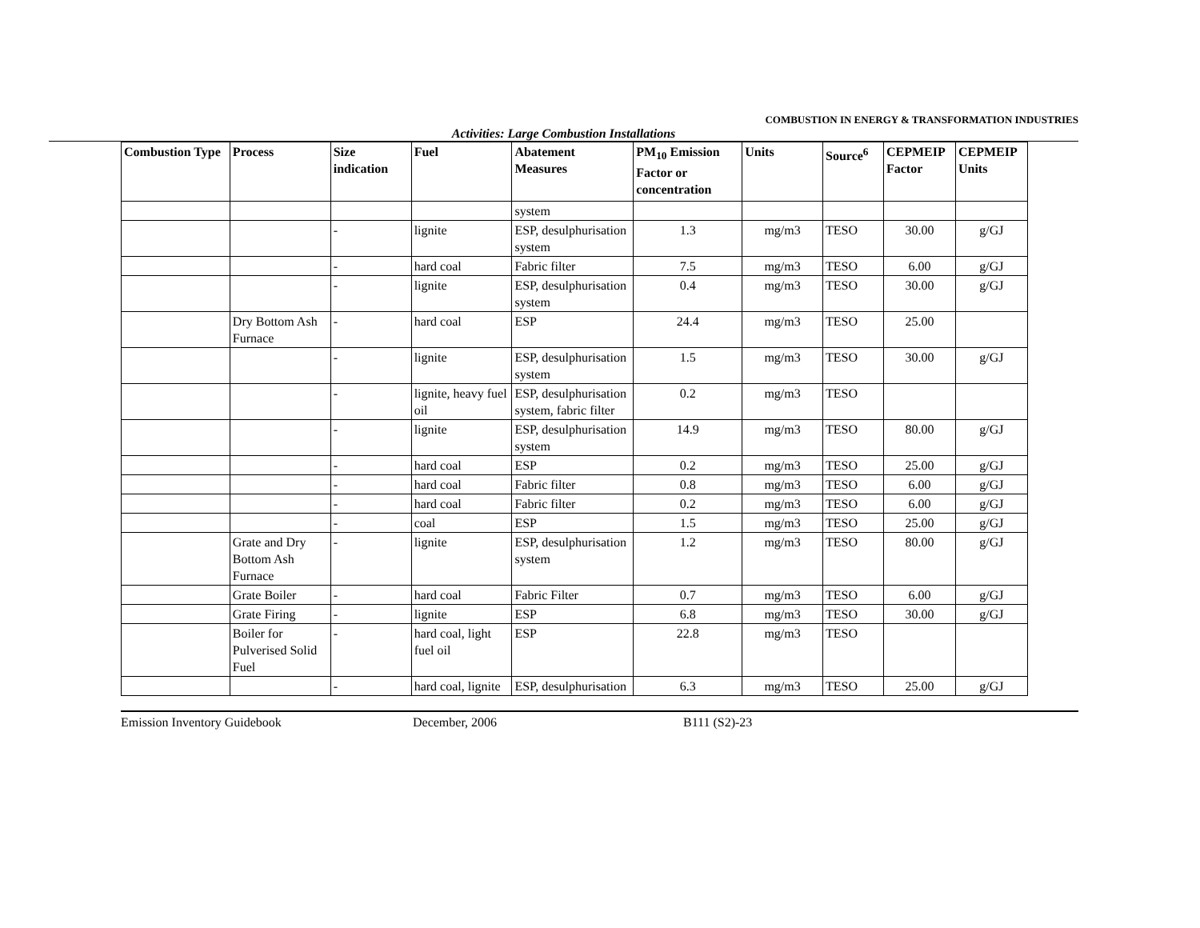COMBUSTION IN ENERGY & TRANSFORMATION INDUSTRIES
Activities: Large Combustion Installations
| Combustion Type | Process | Size indication | Fuel | Abatement Measures | PM<sub>10</sub> Emission Factor or concentration | Units | Source<sup>6</sup> | CEPMEIP Factor | CEPMEIP Units |
| --- | --- | --- | --- | --- | --- | --- | --- | --- | --- |
| | | | | system | | | | | |
| | | - | lignite | ESP, desulphurisation system | 1.3 | mg/m3 | TESO | 30.00 | g/GJ |
| | | - | hard coal | Fabric filter | 7.5 | mg/m3 | TESO | 6.00 | g/GJ |
| | | - | lignite | ESP, desulphurisation system | 0.4 | mg/m3 | TESO | 30.00 | g/GJ |
| | Dry Bottom Ash Furnace | - | hard coal | ESP | 24.4 | mg/m3 | TESO | 25.00 | |
| | | - | lignite | ESP, desulphurisation system | 1.5 | mg/m3 | TESO | 30.00 | g/GJ |
| | | - | lignite, heavy fuel oil | ESP, desulphurisation system, fabric filter | 0.2 | mg/m3 | TESO | | |
| | | - | lignite | ESP, desulphurisation system | 14.9 | mg/m3 | TESO | 80.00 | g/GJ |
| | | - | hard coal | ESP | 0.2 | mg/m3 | TESO | 25.00 | g/GJ |
| | | - | hard coal | Fabric filter | 0.8 | mg/m3 | TESO | 6.00 | g/GJ |
| | | - | hard coal | Fabric filter | 0.2 | mg/m3 | TESO | 6.00 | g/GJ |
| | | - | coal | ESP | 1.5 | mg/m3 | TESO | 25.00 | g/GJ |
| | Grate and Dry Bottom Ash Furnace | - | lignite | ESP, desulphurisation system | 1.2 | mg/m3 | TESO | 80.00 | g/GJ |
| | Grate Boiler | - | hard coal | Fabric Filter | 0.7 | mg/m3 | TESO | 6.00 | g/GJ |
| | Grate Firing | - | lignite | ESP | 6.8 | mg/m3 | TESO | 30.00 | g/GJ |
| | Boiler for Pulverised Solid Fuel | - | hard coal, light fuel oil | ESP | 22.8 | mg/m3 | TESO | | |
| | | - | hard coal, lignite | ESP, desulphurisation | 6.3 | mg/m3 | TESO | 25.00 | g/GJ |
Emission Inventory Guidebook December, 2006 B111 (S2)-23